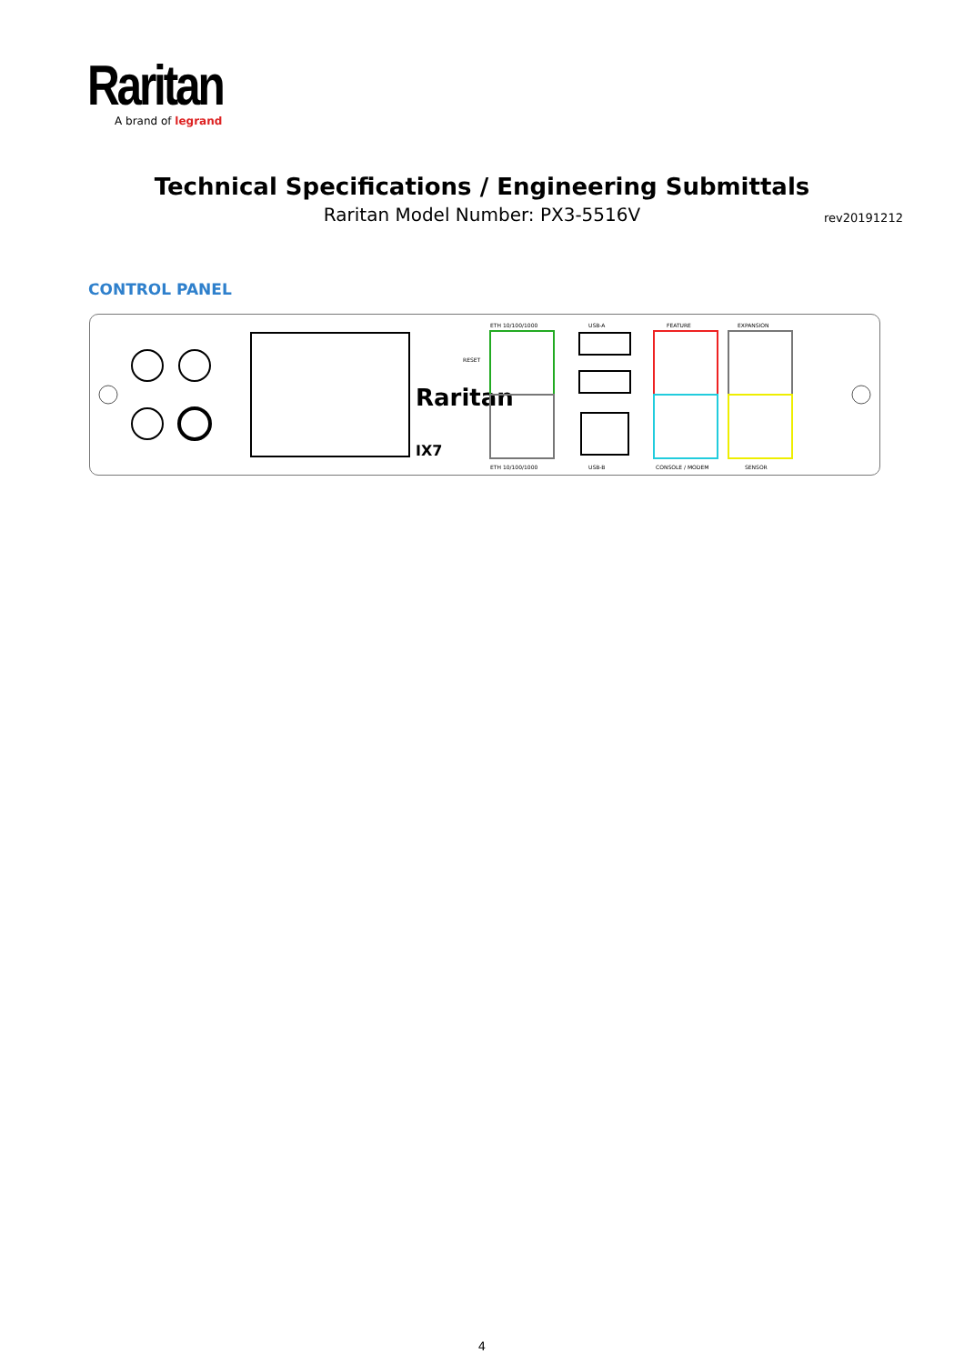Raritan
A brand of legrand
Technical Specifications / Engineering Submittals
Raritan Model Number: PX3-5516V rev20191212
CONTROL PANEL
Raritan
IX7
RESET
ETH 10/100/1000
ETH 10/100/1000
USB-A
USB-B
FEATURE
EXPANSION
CONSOLE / MODEM
SENSOR
4